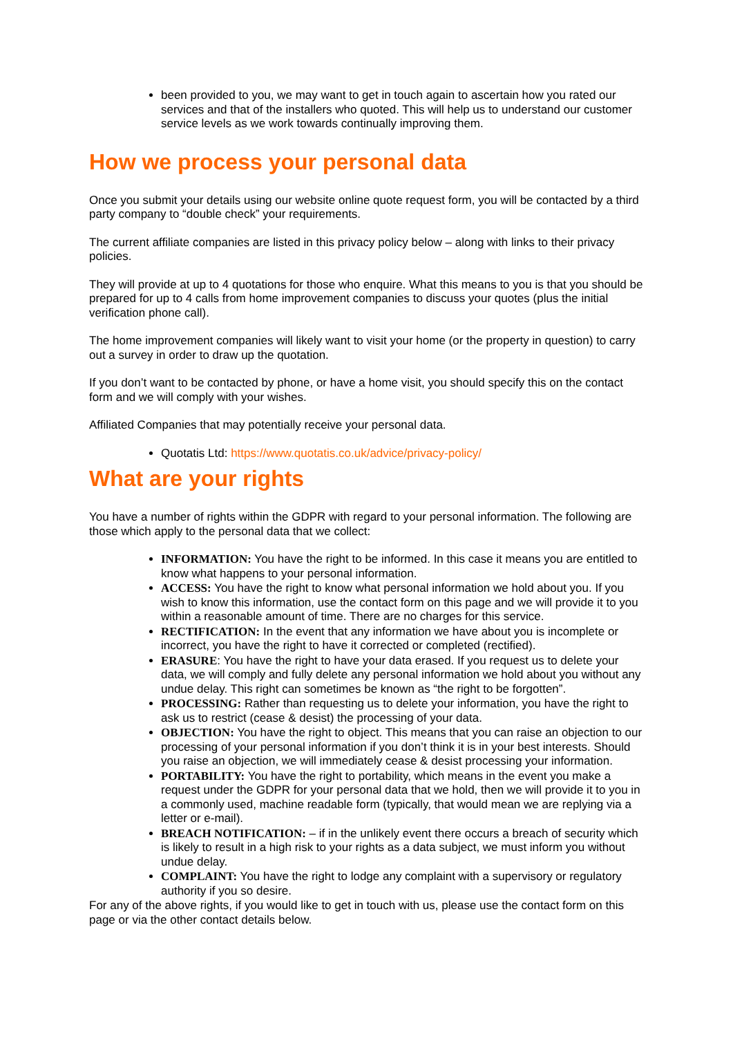been provided to you, we may want to get in touch again to ascertain how you rated our services and that of the installers who quoted. This will help us to understand our customer service levels as we work towards continually improving them.
How we process your personal data
Once you submit your details using our website online quote request form, you will be contacted by a third party company to “double check” your requirements.
The current affiliate companies are listed in this privacy policy below – along with links to their privacy policies.
They will provide at up to 4 quotations for those who enquire. What this means to you is that you should be prepared for up to 4 calls from home improvement companies to discuss your quotes (plus the initial verification phone call).
The home improvement companies will likely want to visit your home (or the property in question) to carry out a survey in order to draw up the quotation.
If you don’t want to be contacted by phone, or have a home visit, you should specify this on the contact form and we will comply with your wishes.
Affiliated Companies that may potentially receive your personal data.
Quotatis Ltd: https://www.quotatis.co.uk/advice/privacy-policy/
What are your rights
You have a number of rights within the GDPR with regard to your personal information. The following are those which apply to the personal data that we collect:
INFORMATION: You have the right to be informed. In this case it means you are entitled to know what happens to your personal information.
ACCESS: You have the right to know what personal information we hold about you. If you wish to know this information, use the contact form on this page and we will provide it to you within a reasonable amount of time. There are no charges for this service.
RECTIFICATION: In the event that any information we have about you is incomplete or incorrect, you have the right to have it corrected or completed (rectified).
ERASURE: You have the right to have your data erased. If you request us to delete your data, we will comply and fully delete any personal information we hold about you without any undue delay. This right can sometimes be known as “the right to be forgotten”.
PROCESSING: Rather than requesting us to delete your information, you have the right to ask us to restrict (cease & desist) the processing of your data.
OBJECTION: You have the right to object. This means that you can raise an objection to our processing of your personal information if you don’t think it is in your best interests. Should you raise an objection, we will immediately cease & desist processing your information.
PORTABILITY: You have the right to portability, which means in the event you make a request under the GDPR for your personal data that we hold, then we will provide it to you in a commonly used, machine readable form (typically, that would mean we are replying via a letter or e-mail).
BREACH NOTIFICATION: – if in the unlikely event there occurs a breach of security which is likely to result in a high risk to your rights as a data subject, we must inform you without undue delay.
COMPLAINT: You have the right to lodge any complaint with a supervisory or regulatory authority if you so desire.
For any of the above rights, if you would like to get in touch with us, please use the contact form on this page or via the other contact details below.